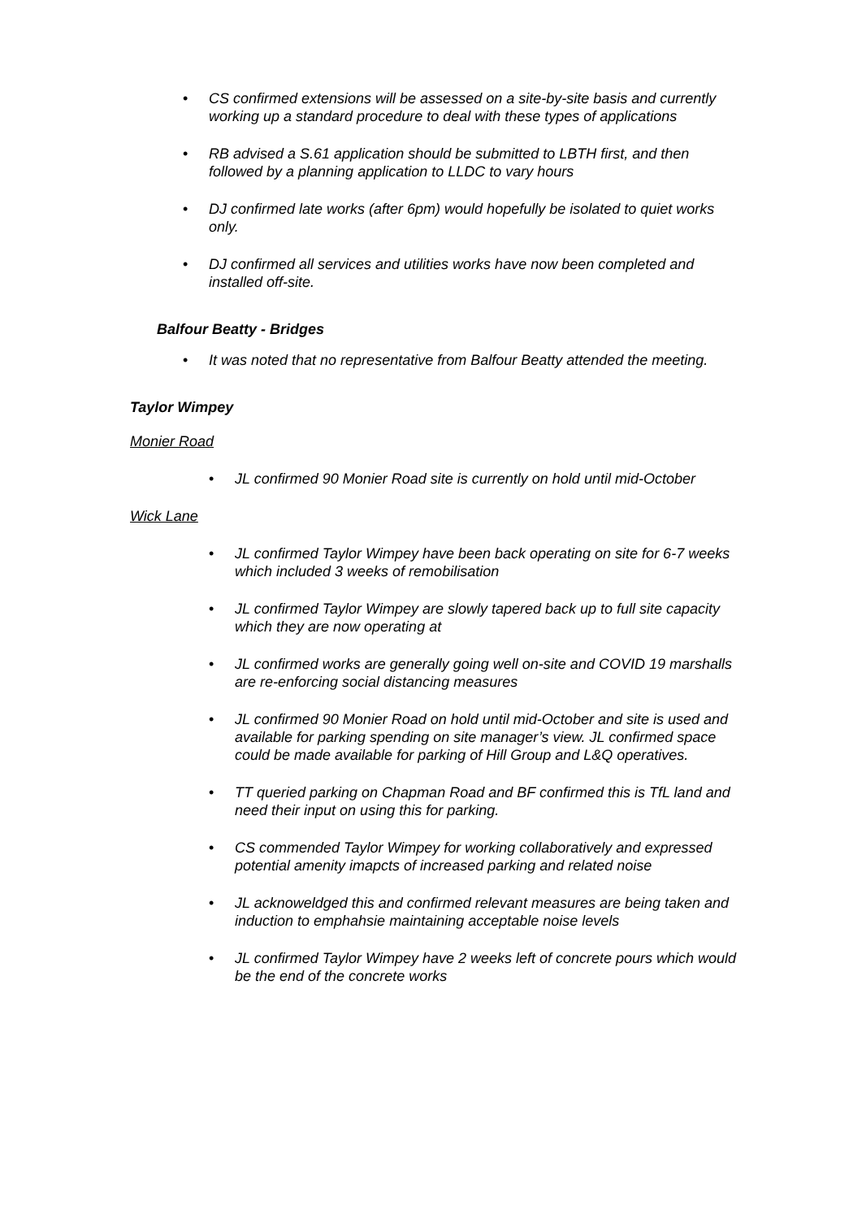• CS confirmed extensions will be assessed on a site-by-site basis and currently working up a standard procedure to deal with these types of applications
• RB advised a S.61 application should be submitted to LBTH first, and then followed by a planning application to LLDC to vary hours
• DJ confirmed late works (after 6pm) would hopefully be isolated to quiet works only.
• DJ confirmed all services and utilities works have now been completed and installed off-site.
Balfour Beatty - Bridges
• It was noted that no representative from Balfour Beatty attended the meeting.
Taylor Wimpey
Monier Road
• JL confirmed 90 Monier Road site is currently on hold until mid-October
Wick Lane
• JL confirmed Taylor Wimpey have been back operating on site for 6-7 weeks which included 3 weeks of remobilisation
• JL confirmed Taylor Wimpey are slowly tapered back up to full site capacity which they are now operating at
• JL confirmed works are generally going well on-site and COVID 19 marshalls are re-enforcing social distancing measures
• JL confirmed 90 Monier Road on hold until mid-October and site is used and available for parking spending on site manager’s view. JL confirmed space could be made available for parking of Hill Group and L&Q operatives.
• TT queried parking on Chapman Road and BF confirmed this is TfL land and need their input on using this for parking.
• CS commended Taylor Wimpey for working collaboratively and expressed potential amenity imapcts of increased parking and related noise
• JL acknoweldged this and confirmed relevant measures are being taken and induction to emphahsie maintaining acceptable noise levels
• JL confirmed Taylor Wimpey have 2 weeks left of concrete pours which would be the end of the concrete works